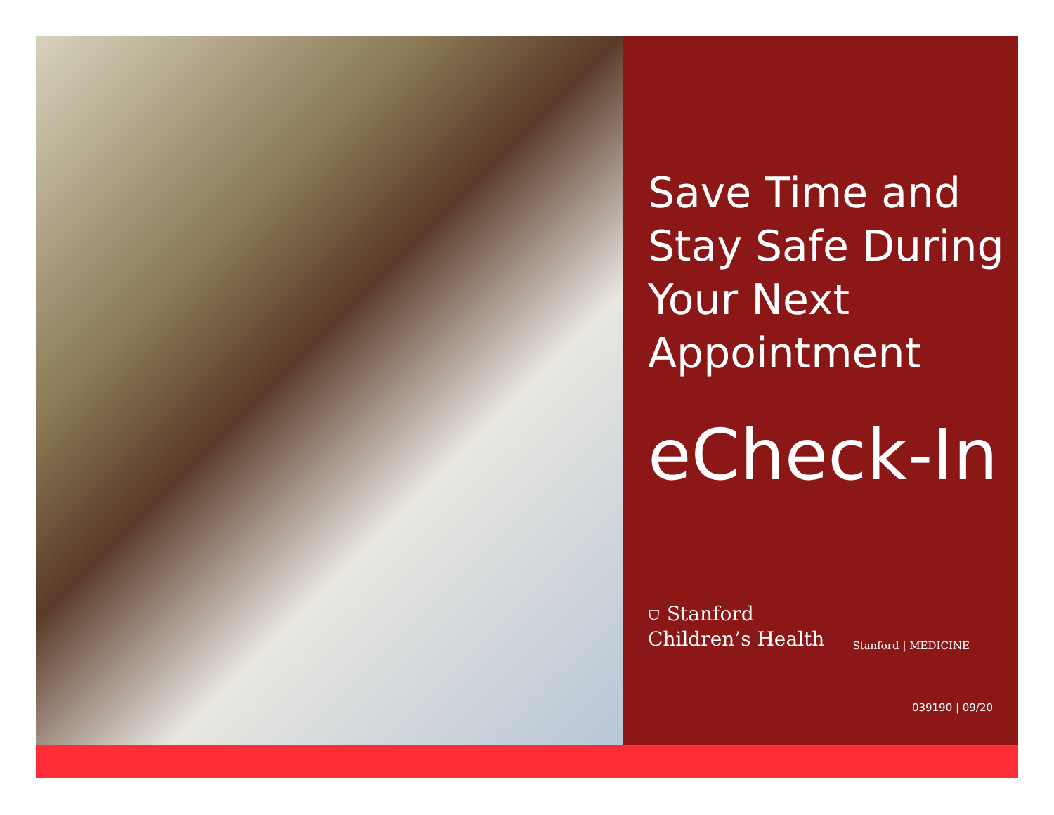Save Time and
Stay Safe During
Your Next
Appointment
eCheck-In
⛉ Stanford
Children’s Health
Stanford | MEDICINE
039190 | 09/20